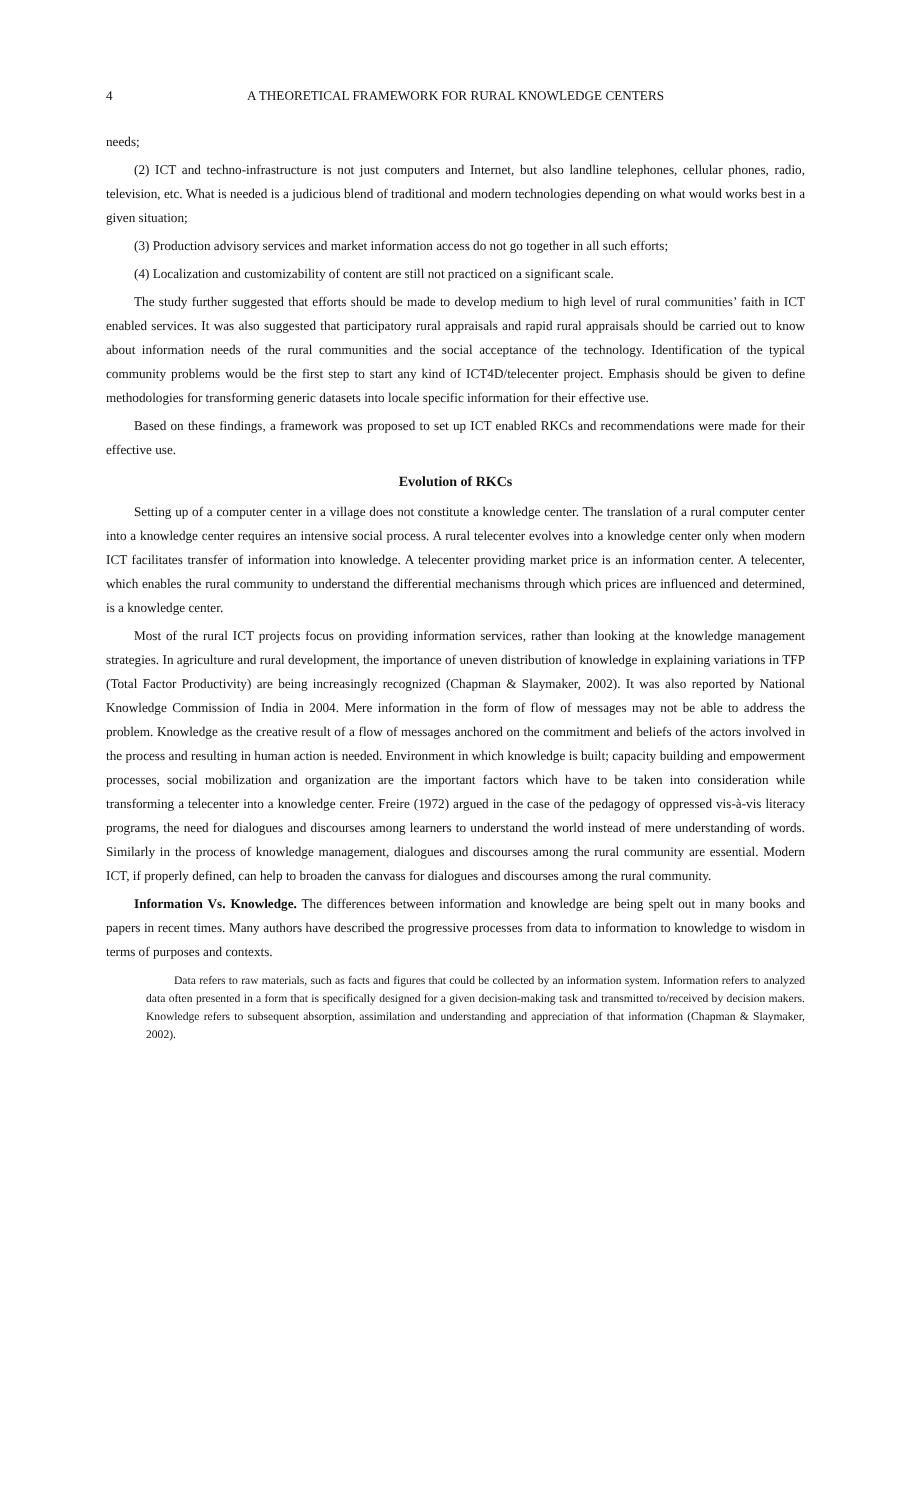4 A THEORETICAL FRAMEWORK FOR RURAL KNOWLEDGE CENTERS
needs;
(2) ICT and techno-infrastructure is not just computers and Internet, but also landline telephones, cellular phones, radio, television, etc. What is needed is a judicious blend of traditional and modern technologies depending on what would works best in a given situation;
(3) Production advisory services and market information access do not go together in all such efforts;
(4) Localization and customizability of content are still not practiced on a significant scale.
The study further suggested that efforts should be made to develop medium to high level of rural communities’ faith in ICT enabled services. It was also suggested that participatory rural appraisals and rapid rural appraisals should be carried out to know about information needs of the rural communities and the social acceptance of the technology. Identification of the typical community problems would be the first step to start any kind of ICT4D/telecenter project. Emphasis should be given to define methodologies for transforming generic datasets into locale specific information for their effective use.
Based on these findings, a framework was proposed to set up ICT enabled RKCs and recommendations were made for their effective use.
Evolution of RKCs
Setting up of a computer center in a village does not constitute a knowledge center. The translation of a rural computer center into a knowledge center requires an intensive social process. A rural telecenter evolves into a knowledge center only when modern ICT facilitates transfer of information into knowledge. A telecenter providing market price is an information center. A telecenter, which enables the rural community to understand the differential mechanisms through which prices are influenced and determined, is a knowledge center.
Most of the rural ICT projects focus on providing information services, rather than looking at the knowledge management strategies. In agriculture and rural development, the importance of uneven distribution of knowledge in explaining variations in TFP (Total Factor Productivity) are being increasingly recognized (Chapman & Slaymaker, 2002). It was also reported by National Knowledge Commission of India in 2004. Mere information in the form of flow of messages may not be able to address the problem. Knowledge as the creative result of a flow of messages anchored on the commitment and beliefs of the actors involved in the process and resulting in human action is needed. Environment in which knowledge is built; capacity building and empowerment processes, social mobilization and organization are the important factors which have to be taken into consideration while transforming a telecenter into a knowledge center. Freire (1972) argued in the case of the pedagogy of oppressed vis-à-vis literacy programs, the need for dialogues and discourses among learners to understand the world instead of mere understanding of words. Similarly in the process of knowledge management, dialogues and discourses among the rural community are essential. Modern ICT, if properly defined, can help to broaden the canvass for dialogues and discourses among the rural community.
Information Vs. Knowledge. The differences between information and knowledge are being spelt out in many books and papers in recent times. Many authors have described the progressive processes from data to information to knowledge to wisdom in terms of purposes and contexts.
Data refers to raw materials, such as facts and figures that could be collected by an information system. Information refers to analyzed data often presented in a form that is specifically designed for a given decision-making task and transmitted to/received by decision makers. Knowledge refers to subsequent absorption, assimilation and understanding and appreciation of that information (Chapman & Slaymaker, 2002).